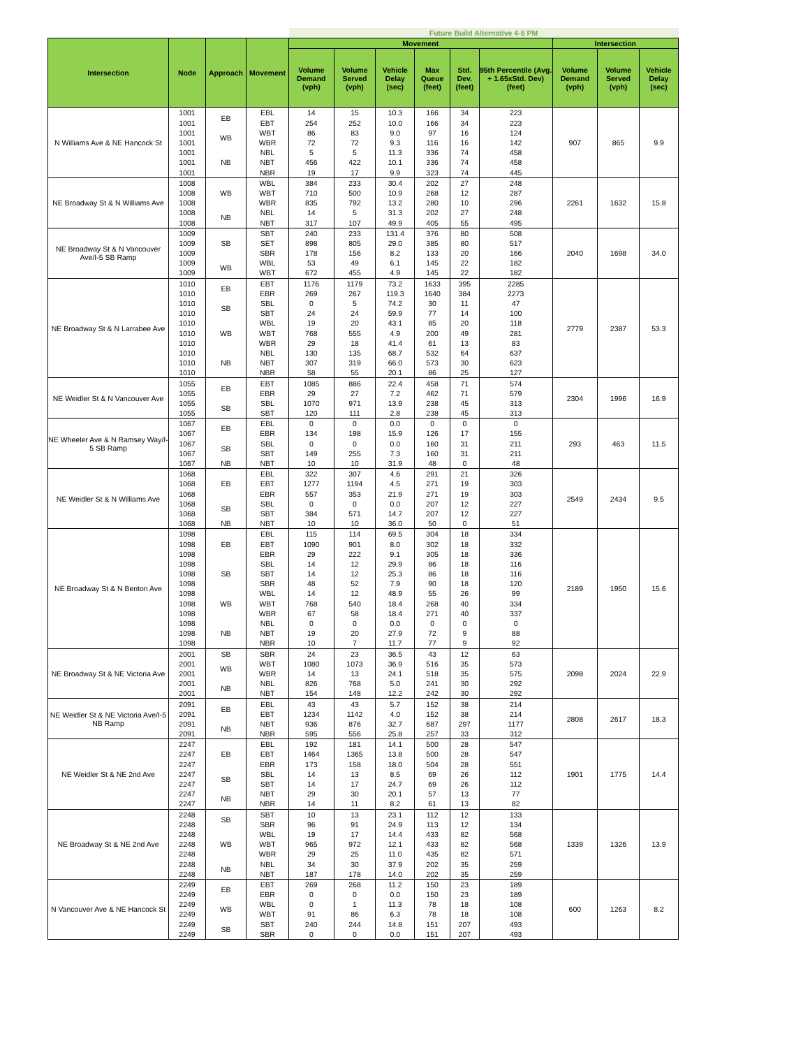| | | | | Future Build Alternative 4-5 PM | | | | | | | | |
| --- | --- | --- | --- | --- | --- | --- | --- | --- | --- | --- | --- | --- |
| Intersection | Node | Approach | Movement | Movement | | | | | | Intersection | | |
| | | | | Volume Demand (vph) | Volume Served (vph) | Vehicle Delay (sec) | Max Queue (feet) | Std. Dev. (feet) | 95th Percentile (Avg. + 1.65xStd. Dev) (feet) | Volume Demand (vph) | Volume Served (vph) | Vehicle Delay (sec) |
| N Williams Ave & NE Hancock St | 1001 | EB | EBL | 14 | 15 | 10.3 | 166 | 34 | 223 | 907 | 865 | 9.9 |
| | 1001 | | EBT | 254 | 252 | 10.0 | 166 | 34 | 223 | | | |
| | 1001 | WB | WBT | 86 | 83 | 9.0 | 97 | 16 | 124 | | | |
| | 1001 | | WBR | 72 | 72 | 9.3 | 116 | 16 | 142 | | | |
| | 1001 | NB | NBL | 5 | 5 | 11.3 | 336 | 74 | 458 | | | |
| | 1001 | | NBT | 456 | 422 | 10.1 | 336 | 74 | 458 | | | |
| | 1001 | | NBR | 19 | 17 | 9.9 | 323 | 74 | 445 | | | |
| NE Broadway St & N Williams Ave | 1008 | WB | WBL | 384 | 233 | 30.4 | 202 | 27 | 248 | 2261 | 1632 | 15.8 |
| | 1008 | | WBT | 710 | 500 | 10.9 | 268 | 12 | 287 | | | |
| | 1008 | | WBR | 835 | 792 | 13.2 | 280 | 10 | 296 | | | |
| | 1008 | NB | NBL | 14 | 5 | 31.3 | 202 | 27 | 248 | | | |
| | 1008 | | NBT | 317 | 107 | 49.9 | 405 | 55 | 495 | | | |
| NE Broadway St & N Vancouver Ave/I-5 SB Ramp | 1009 | SB | SBT | 240 | 233 | 131.4 | 376 | 80 | 508 | 2040 | 1698 | 34.0 |
| | 1009 | | SET | 898 | 805 | 29.0 | 385 | 80 | 517 | | | |
| | 1009 | | SBR | 178 | 156 | 8.2 | 133 | 20 | 166 | | | |
| | 1009 | WB | WBL | 53 | 49 | 6.1 | 145 | 22 | 182 | | | |
| | 1009 | | WBT | 672 | 455 | 4.9 | 145 | 22 | 182 | | | |
| NE Broadway St & N Larrabee Ave | 1010 | EB | EBT | 1176 | 1179 | 73.2 | 1633 | 395 | 2285 | 2779 | 2387 | 53.3 |
| | 1010 | | EBR | 269 | 267 | 119.3 | 1640 | 384 | 2273 | | | |
| | 1010 | SB | SBL | 0 | 5 | 74.2 | 30 | 11 | 47 | | | |
| | 1010 | | SBT | 24 | 24 | 59.9 | 77 | 14 | 100 | | | |
| | 1010 | WB | WBL | 19 | 20 | 43.1 | 85 | 20 | 118 | | | |
| | 1010 | | WBT | 768 | 555 | 4.9 | 200 | 49 | 281 | | | |
| | 1010 | | WBR | 29 | 18 | 41.4 | 61 | 13 | 83 | | | |
| | 1010 | NB | NBL | 130 | 135 | 68.7 | 532 | 64 | 637 | | | |
| | 1010 | | NBT | 307 | 319 | 66.0 | 573 | 30 | 623 | | | |
| | 1010 | | NBR | 58 | 55 | 20.1 | 86 | 25 | 127 | | | |
| NE Weidler St & N Vancouver Ave | 1055 | EB | EBT | 1085 | 886 | 22.4 | 458 | 71 | 574 | 2304 | 1996 | 16.9 |
| | 1055 | | EBR | 29 | 27 | 7.2 | 462 | 71 | 579 | | | |
| | 1055 | SB | SBL | 1070 | 971 | 13.9 | 238 | 45 | 313 | | | |
| | 1055 | | SBT | 120 | 111 | 2.8 | 238 | 45 | 313 | | | |
| NE Wheeler Ave & N Ramsey Way/I-5 SB Ramp | 1067 | EB | EBL | 0 | 0 | 0.0 | 0 | 0 | 0 | 293 | 463 | 11.5 |
| | 1067 | | EBR | 134 | 198 | 15.9 | 126 | 17 | 155 | | | |
| | 1067 | SB | SBL | 0 | 0 | 0.0 | 160 | 31 | 211 | | | |
| | 1067 | | SBT | 149 | 255 | 7.3 | 160 | 31 | 211 | | | |
| | 1067 | NB | NBT | 10 | 10 | 31.9 | 48 | 0 | 48 | | | |
| NE Weidler St & N Williams Ave | 1068 | EB | EBL | 322 | 307 | 4.6 | 291 | 21 | 326 | 2549 | 2434 | 9.5 |
| | 1068 | | EBT | 1277 | 1194 | 4.5 | 271 | 19 | 303 | | | |
| | 1068 | | EBR | 557 | 353 | 21.9 | 271 | 19 | 303 | | | |
| | 1068 | SB | SBL | 0 | 0 | 0.0 | 207 | 12 | 227 | | | |
| | 1068 | | SBT | 384 | 571 | 14.7 | 207 | 12 | 227 | | | |
| | 1068 | NB | NBT | 10 | 10 | 36.0 | 50 | 0 | 51 | | | |
| NE Broadway St & N Benton Ave | 1098 | EB | EBL | 115 | 114 | 69.5 | 304 | 18 | 334 | 2189 | 1950 | 15.6 |
| | 1098 | | EBT | 1090 | 901 | 8.0 | 302 | 18 | 332 | | | |
| | 1098 | | EBR | 29 | 222 | 9.1 | 305 | 18 | 336 | | | |
| | 1098 | SB | SBL | 14 | 12 | 29.9 | 86 | 18 | 116 | | | |
| | 1098 | | SBT | 14 | 12 | 25.3 | 86 | 18 | 116 | | | |
| | 1098 | | SBR | 48 | 52 | 7.9 | 90 | 18 | 120 | | | |
| | 1098 | WB | WBL | 14 | 12 | 48.9 | 55 | 26 | 99 | | | |
| | 1098 | | WBT | 768 | 540 | 18.4 | 268 | 40 | 334 | | | |
| | 1098 | | WBR | 67 | 58 | 18.4 | 271 | 40 | 337 | | | |
| | 1098 | NB | NBL | 0 | 0 | 0.0 | 0 | 0 | 0 | | | |
| | 1098 | | NBT | 19 | 20 | 27.9 | 72 | 9 | 88 | | | |
| | 1098 | | NBR | 10 | 7 | 11.7 | 77 | 9 | 92 | | | |
| NE Broadway St & NE Victoria Ave | 2001 | SB | SBR | 24 | 23 | 36.5 | 43 | 12 | 63 | 2098 | 2024 | 22.9 |
| | 2001 | WB | WBT | 1080 | 1073 | 36.9 | 516 | 35 | 573 | | | |
| | 2001 | | WBR | 14 | 13 | 24.1 | 518 | 35 | 575 | | | |
| | 2001 | NB | NBL | 826 | 768 | 5.0 | 241 | 30 | 292 | | | |
| | 2001 | | NBT | 154 | 148 | 12.2 | 242 | 30 | 292 | | | |
| NE Weidler St & NE Victoria Ave/I-5 NB Ramp | 2091 | EB | EBL | 43 | 43 | 5.7 | 152 | 38 | 214 | 2808 | 2617 | 18.3 |
| | 2091 | | EBT | 1234 | 1142 | 4.0 | 152 | 38 | 214 | | | |
| | 2091 | NB | NBT | 936 | 876 | 32.7 | 687 | 297 | 1177 | | | |
| | 2091 | | NBR | 595 | 556 | 25.8 | 257 | 33 | 312 | | | |
| NE Weidler St & NE 2nd Ave | 2247 | EB | EBL | 192 | 181 | 14.1 | 500 | 28 | 547 | 1901 | 1775 | 14.4 |
| | 2247 | | EBT | 1464 | 1365 | 13.8 | 500 | 28 | 547 | | | |
| | 2247 | | EBR | 173 | 158 | 18.0 | 504 | 28 | 551 | | | |
| | 2247 | SB | SBL | 14 | 13 | 8.5 | 69 | 26 | 112 | | | |
| | 2247 | | SBT | 14 | 17 | 24.7 | 69 | 26 | 112 | | | |
| | 2247 | NB | NBT | 29 | 30 | 20.1 | 57 | 13 | 77 | | | |
| | 2247 | | NBR | 14 | 11 | 8.2 | 61 | 13 | 82 | | | |
| NE Broadway St & NE 2nd Ave | 2248 | SB | SBT | 10 | 13 | 23.1 | 112 | 12 | 133 | 1339 | 1326 | 13.9 |
| | 2248 | | SBR | 96 | 91 | 24.9 | 113 | 12 | 134 | | | |
| | 2248 | WB | WBL | 19 | 17 | 14.4 | 433 | 82 | 568 | | | |
| | 2248 | | WBT | 965 | 972 | 12.1 | 433 | 82 | 568 | | | |
| | 2248 | | WBR | 29 | 25 | 11.0 | 435 | 82 | 571 | | | |
| | 2248 | NB | NBL | 34 | 30 | 37.9 | 202 | 35 | 259 | | | |
| | 2248 | | NBT | 187 | 178 | 14.0 | 202 | 35 | 259 | | | |
| N Vancouver Ave & NE Hancock St | 2249 | EB | EBT | 269 | 268 | 11.2 | 150 | 23 | 189 | 600 | 1263 | 8.2 |
| | 2249 | | EBR | 0 | 0 | 0.0 | 150 | 23 | 189 | | | |
| | 2249 | WB | WBL | 0 | 1 | 11.3 | 78 | 18 | 108 | | | |
| | 2249 | | WBT | 91 | 86 | 6.3 | 78 | 18 | 108 | | | |
| | 2249 | SB | SBT | 240 | 244 | 14.8 | 151 | 207 | 493 | | | |
| | 2249 | | SBR | 0 | 0 | 0.0 | 151 | 207 | 493 | | | |